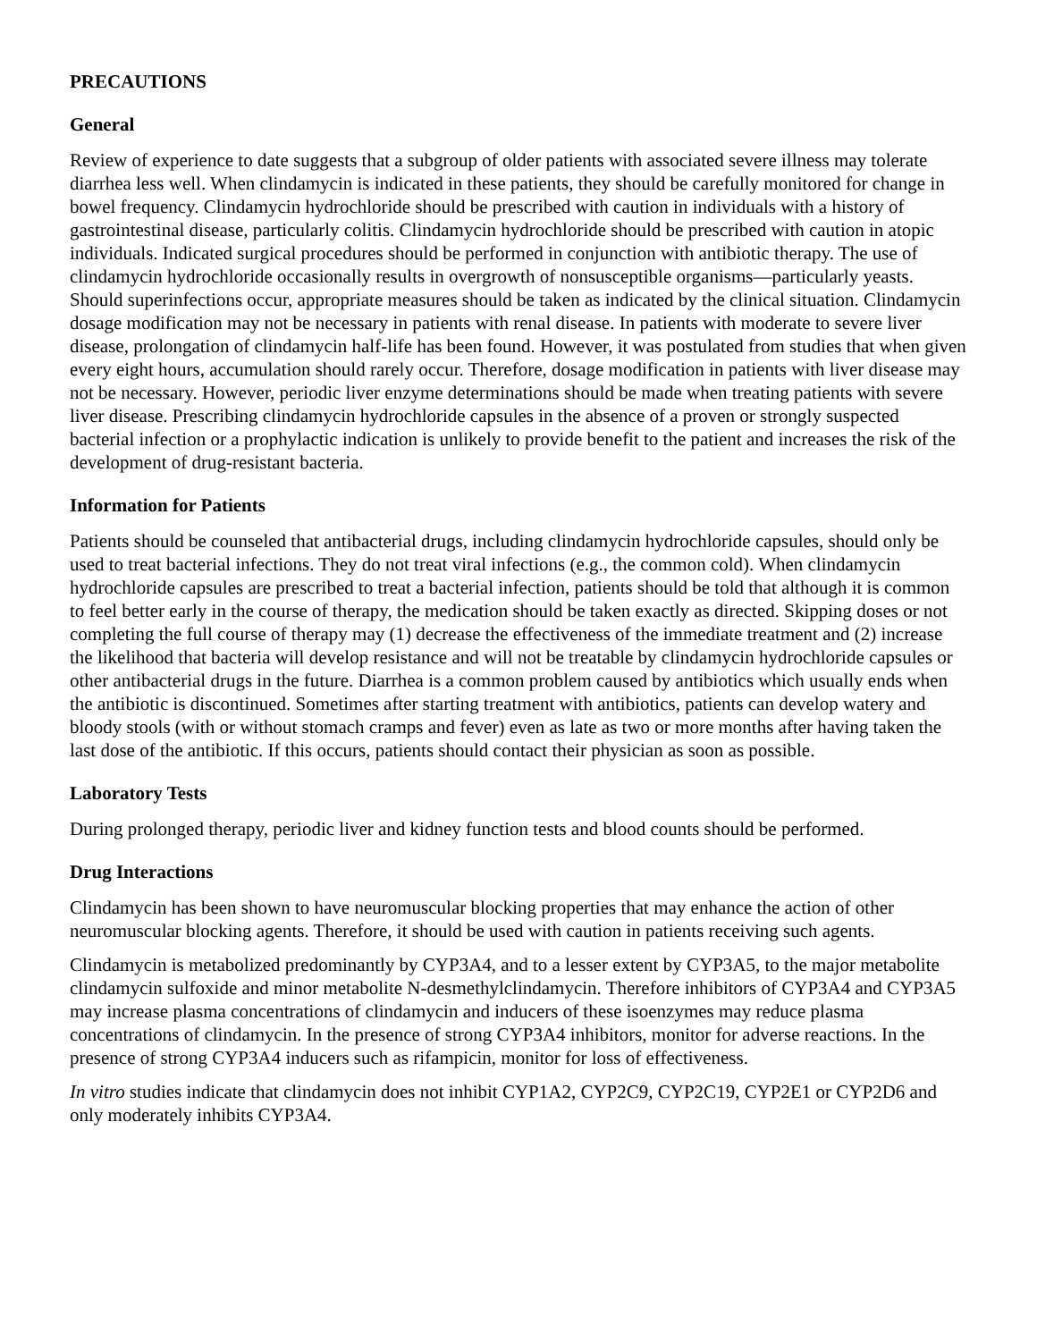PRECAUTIONS
General
Review of experience to date suggests that a subgroup of older patients with associated severe illness may tolerate diarrhea less well. When clindamycin is indicated in these patients, they should be carefully monitored for change in bowel frequency. Clindamycin hydrochloride should be prescribed with caution in individuals with a history of gastrointestinal disease, particularly colitis. Clindamycin hydrochloride should be prescribed with caution in atopic individuals. Indicated surgical procedures should be performed in conjunction with antibiotic therapy. The use of clindamycin hydrochloride occasionally results in overgrowth of nonsusceptible organisms—particularly yeasts. Should superinfections occur, appropriate measures should be taken as indicated by the clinical situation. Clindamycin dosage modification may not be necessary in patients with renal disease. In patients with moderate to severe liver disease, prolongation of clindamycin half-life has been found. However, it was postulated from studies that when given every eight hours, accumulation should rarely occur. Therefore, dosage modification in patients with liver disease may not be necessary. However, periodic liver enzyme determinations should be made when treating patients with severe liver disease. Prescribing clindamycin hydrochloride capsules in the absence of a proven or strongly suspected bacterial infection or a prophylactic indication is unlikely to provide benefit to the patient and increases the risk of the development of drug-resistant bacteria.
Information for Patients
Patients should be counseled that antibacterial drugs, including clindamycin hydrochloride capsules, should only be used to treat bacterial infections. They do not treat viral infections (e.g., the common cold). When clindamycin hydrochloride capsules are prescribed to treat a bacterial infection, patients should be told that although it is common to feel better early in the course of therapy, the medication should be taken exactly as directed. Skipping doses or not completing the full course of therapy may (1) decrease the effectiveness of the immediate treatment and (2) increase the likelihood that bacteria will develop resistance and will not be treatable by clindamycin hydrochloride capsules or other antibacterial drugs in the future. Diarrhea is a common problem caused by antibiotics which usually ends when the antibiotic is discontinued. Sometimes after starting treatment with antibiotics, patients can develop watery and bloody stools (with or without stomach cramps and fever) even as late as two or more months after having taken the last dose of the antibiotic. If this occurs, patients should contact their physician as soon as possible.
Laboratory Tests
During prolonged therapy, periodic liver and kidney function tests and blood counts should be performed.
Drug Interactions
Clindamycin has been shown to have neuromuscular blocking properties that may enhance the action of other neuromuscular blocking agents. Therefore, it should be used with caution in patients receiving such agents.
Clindamycin is metabolized predominantly by CYP3A4, and to a lesser extent by CYP3A5, to the major metabolite clindamycin sulfoxide and minor metabolite N-desmethylclindamycin. Therefore inhibitors of CYP3A4 and CYP3A5 may increase plasma concentrations of clindamycin and inducers of these isoenzymes may reduce plasma concentrations of clindamycin. In the presence of strong CYP3A4 inhibitors, monitor for adverse reactions. In the presence of strong CYP3A4 inducers such as rifampicin, monitor for loss of effectiveness.
In vitro studies indicate that clindamycin does not inhibit CYP1A2, CYP2C9, CYP2C19, CYP2E1 or CYP2D6 and only moderately inhibits CYP3A4.